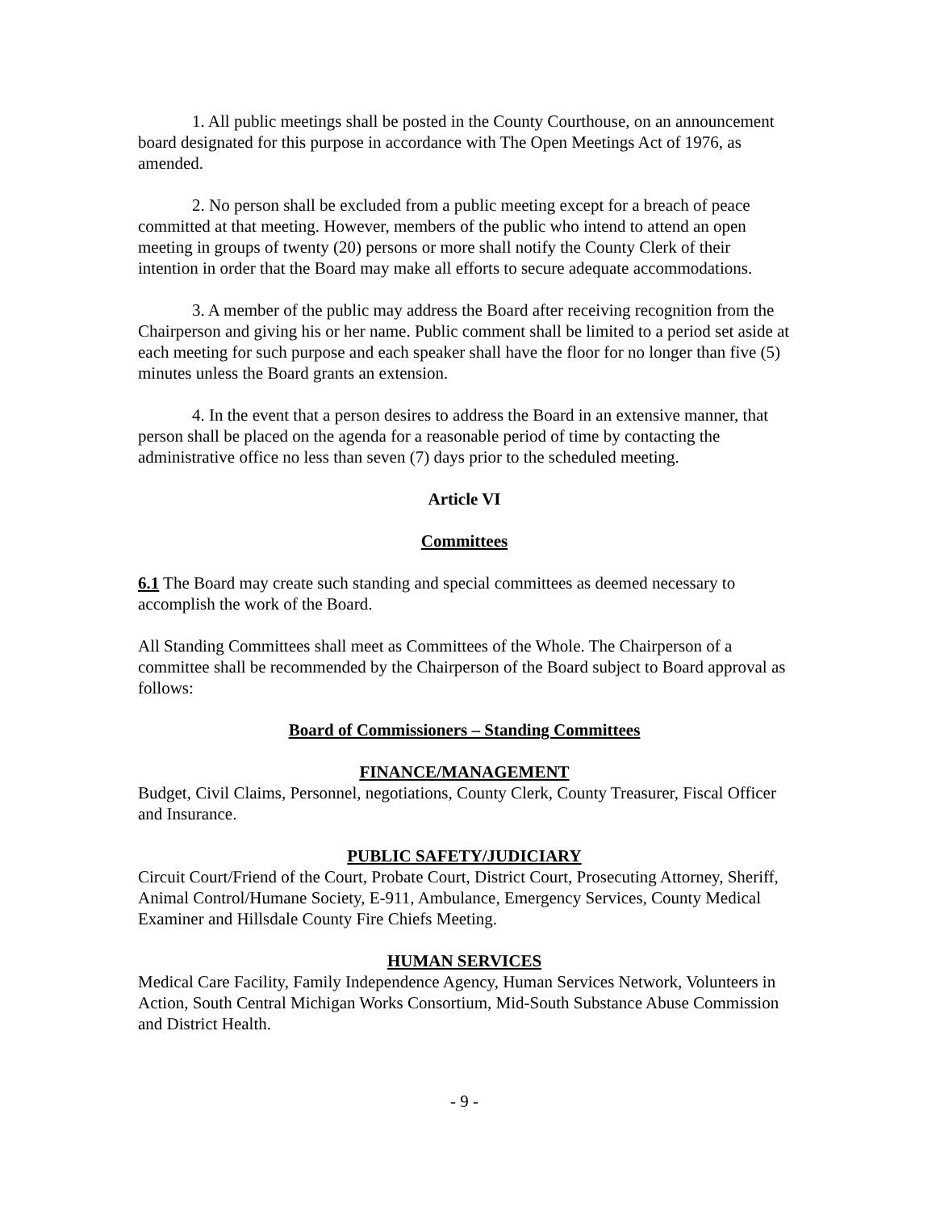1. All public meetings shall be posted in the County Courthouse, on an announcement board designated for this purpose in accordance with The Open Meetings Act of 1976, as amended.
2. No person shall be excluded from a public meeting except for a breach of peace committed at that meeting. However, members of the public who intend to attend an open meeting in groups of twenty (20) persons or more shall notify the County Clerk of their intention in order that the Board may make all efforts to secure adequate accommodations.
3. A member of the public may address the Board after receiving recognition from the Chairperson and giving his or her name. Public comment shall be limited to a period set aside at each meeting for such purpose and each speaker shall have the floor for no longer than five (5) minutes unless the Board grants an extension.
4. In the event that a person desires to address the Board in an extensive manner, that person shall be placed on the agenda for a reasonable period of time by contacting the administrative office no less than seven (7) days prior to the scheduled meeting.
Article VI
Committees
6.1 The Board may create such standing and special committees as deemed necessary to accomplish the work of the Board.
All Standing Committees shall meet as Committees of the Whole. The Chairperson of a committee shall be recommended by the Chairperson of the Board subject to Board approval as follows:
Board of Commissioners – Standing Committees
FINANCE/MANAGEMENT
Budget, Civil Claims, Personnel, negotiations, County Clerk, County Treasurer, Fiscal Officer and Insurance.
PUBLIC SAFETY/JUDICIARY
Circuit Court/Friend of the Court, Probate Court, District Court, Prosecuting Attorney, Sheriff, Animal Control/Humane Society, E-911, Ambulance, Emergency Services, County Medical Examiner and Hillsdale County Fire Chiefs Meeting.
HUMAN SERVICES
Medical Care Facility, Family Independence Agency, Human Services Network, Volunteers in Action, South Central Michigan Works Consortium, Mid-South Substance Abuse Commission and District Health.
- 9 -